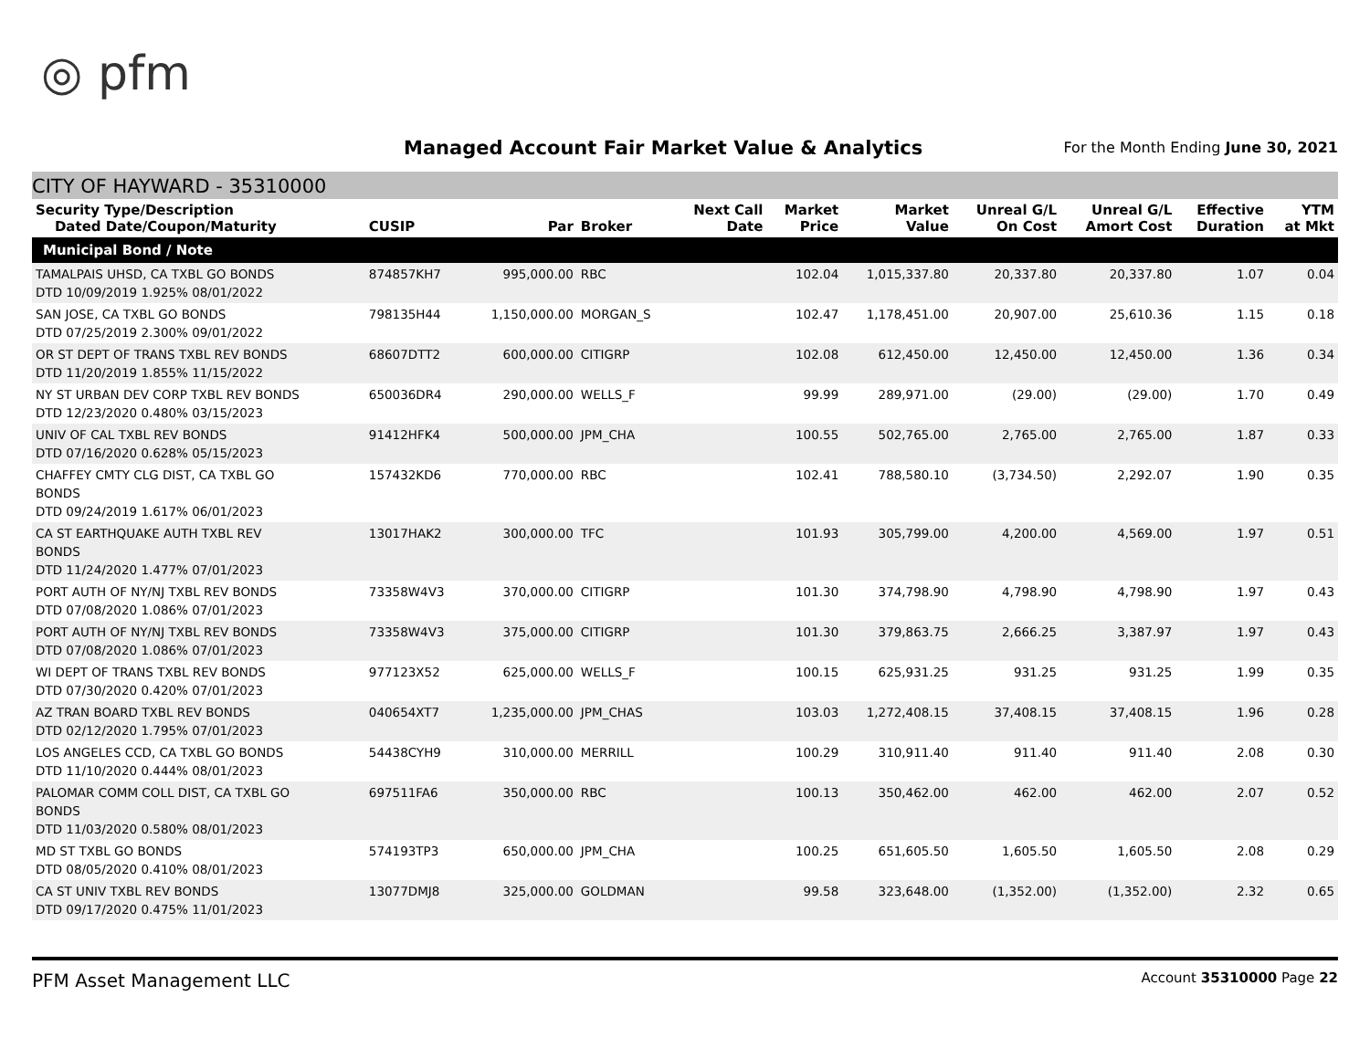◎ pfm
Managed Account Fair Market Value & Analytics
For the Month Ending June 30, 2021
CITY OF HAYWARD - 35310000
| Security Type/Description Dated Date/Coupon/Maturity | CUSIP | Par | Broker | Next Call Date | Market Price | Market Value | Unreal G/L On Cost | Unreal G/L Amort Cost | Effective Duration | YTM at Mkt |
| --- | --- | --- | --- | --- | --- | --- | --- | --- | --- | --- |
| Municipal Bond / Note | | | | | | | | | | |
| TAMALPAIS UHSD, CA TXBL GO BONDS DTD 10/09/2019 1.925% 08/01/2022 | 874857KH7 | 995,000.00 | RBC | | 102.04 | 1,015,337.80 | 20,337.80 | 20,337.80 | 1.07 | 0.04 |
| SAN JOSE, CA TXBL GO BONDS DTD 07/25/2019 2.300% 09/01/2022 | 798135H44 | 1,150,000.00 | MORGAN_S | | 102.47 | 1,178,451.00 | 20,907.00 | 25,610.36 | 1.15 | 0.18 |
| OR ST DEPT OF TRANS TXBL REV BONDS DTD 11/20/2019 1.855% 11/15/2022 | 68607DTT2 | 600,000.00 | CITIGRP | | 102.08 | 612,450.00 | 12,450.00 | 12,450.00 | 1.36 | 0.34 |
| NY ST URBAN DEV CORP TXBL REV BONDS DTD 12/23/2020 0.480% 03/15/2023 | 650036DR4 | 290,000.00 | WELLS_F | | 99.99 | 289,971.00 | (29.00) | (29.00) | 1.70 | 0.49 |
| UNIV OF CAL TXBL REV BONDS DTD 07/16/2020 0.628% 05/15/2023 | 91412HFK4 | 500,000.00 | JPM_CHA | | 100.55 | 502,765.00 | 2,765.00 | 2,765.00 | 1.87 | 0.33 |
| CHAFFEY CMTY CLG DIST, CA TXBL GO BONDS DTD 09/24/2019 1.617% 06/01/2023 | 157432KD6 | 770,000.00 | RBC | | 102.41 | 788,580.10 | (3,734.50) | 2,292.07 | 1.90 | 0.35 |
| CA ST EARTHQUAKE AUTH TXBL REV BONDS DTD 11/24/2020 1.477% 07/01/2023 | 13017HAK2 | 300,000.00 | TFC | | 101.93 | 305,799.00 | 4,200.00 | 4,569.00 | 1.97 | 0.51 |
| PORT AUTH OF NY/NJ TXBL REV BONDS DTD 07/08/2020 1.086% 07/01/2023 | 73358W4V3 | 370,000.00 | CITIGRP | | 101.30 | 374,798.90 | 4,798.90 | 4,798.90 | 1.97 | 0.43 |
| PORT AUTH OF NY/NJ TXBL REV BONDS DTD 07/08/2020 1.086% 07/01/2023 | 73358W4V3 | 375,000.00 | CITIGRP | | 101.30 | 379,863.75 | 2,666.25 | 3,387.97 | 1.97 | 0.43 |
| WI DEPT OF TRANS TXBL REV BONDS DTD 07/30/2020 0.420% 07/01/2023 | 977123X52 | 625,000.00 | WELLS_F | | 100.15 | 625,931.25 | 931.25 | 931.25 | 1.99 | 0.35 |
| AZ TRAN BOARD TXBL REV BONDS DTD 02/12/2020 1.795% 07/01/2023 | 040654XT7 | 1,235,000.00 | JPM_CHAS | | 103.03 | 1,272,408.15 | 37,408.15 | 37,408.15 | 1.96 | 0.28 |
| LOS ANGELES CCD, CA TXBL GO BONDS DTD 11/10/2020 0.444% 08/01/2023 | 54438CYH9 | 310,000.00 | MERRILL | | 100.29 | 310,911.40 | 911.40 | 911.40 | 2.08 | 0.30 |
| PALOMAR COMM COLL DIST, CA TXBL GO BONDS DTD 11/03/2020 0.580% 08/01/2023 | 697511FA6 | 350,000.00 | RBC | | 100.13 | 350,462.00 | 462.00 | 462.00 | 2.07 | 0.52 |
| MD ST TXBL GO BONDS DTD 08/05/2020 0.410% 08/01/2023 | 574193TP3 | 650,000.00 | JPM_CHA | | 100.25 | 651,605.50 | 1,605.50 | 1,605.50 | 2.08 | 0.29 |
| CA ST UNIV TXBL REV BONDS DTD 09/17/2020 0.475% 11/01/2023 | 13077DMJ8 | 325,000.00 | GOLDMAN | | 99.58 | 323,648.00 | (1,352.00) | (1,352.00) | 2.32 | 0.65 |
PFM Asset Management LLC Account 35310000 Page 22